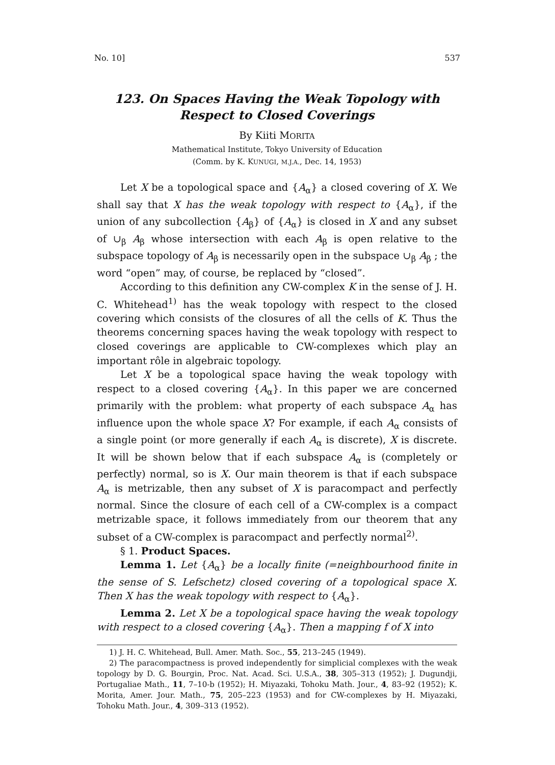No. 10] 537
123. On Spaces Having the Weak Topology with
Respect to Closed Coverings
By Kiiti MORITA
Mathematical Institute, Tokyo University of Education
(Comm. by K. KUNUGI, M.J.A., Dec. 14, 1953)
Let X be a topological space and {A<sub>α</sub>} a closed covering of X. We shall say that X has the weak topology with respect to {A<sub>α</sub>}, if the union of any subcollection {A<sub>β</sub>} of {A<sub>α</sub>} is closed in X and any subset of ∪<sub>β</sub> A<sub>β</sub> whose intersection with each A<sub>β</sub> is open relative to the subspace topology of A<sub>β</sub> is necessarily open in the subspace ∪<sub>β</sub> A<sub>β</sub> ; the word “open” may, of course, be replaced by “closed”.
According to this definition any CW-complex K in the sense of J. H. C. Whitehead<sup>1)</sup> has the weak topology with respect to the closed covering which consists of the closures of all the cells of K. Thus the theorems concerning spaces having the weak topology with respect to closed coverings are applicable to CW-complexes which play an important rôle in algebraic topology.
Let X be a topological space having the weak topology with respect to a closed covering {A<sub>α</sub>}. In this paper we are concerned primarily with the problem: what property of each subspace A<sub>α</sub> has influence upon the whole space X? For example, if each A<sub>α</sub> consists of a single point (or more generally if each A<sub>α</sub> is discrete), X is discrete. It will be shown below that if each subspace A<sub>α</sub> is (completely or perfectly) normal, so is X. Our main theorem is that if each subspace A<sub>α</sub> is metrizable, then any subset of X is paracompact and perfectly normal. Since the closure of each cell of a CW-complex is a compact metrizable space, it follows immediately from our theorem that any subset of a CW-complex is paracompact and perfectly normal<sup>2)</sup>.
§ 1. Product Spaces.
Lemma 1. Let {A<sub>α</sub>} be a locally finite (=neighbourhood finite in the sense of S. Lefschetz) closed covering of a topological space X. Then X has the weak topology with respect to {A<sub>α</sub>}.
Lemma 2. Let X be a topological space having the weak topology with respect to a closed covering {A<sub>α</sub>}. Then a mapping f of X into
1) J. H. C. Whitehead, Bull. Amer. Math. Soc., 55, 213–245 (1949).
2) The paracompactness is proved independently for simplicial complexes with the weak topology by D. G. Bourgin, Proc. Nat. Acad. Sci. U.S.A., 38, 305–313 (1952); J. Dugundji, Portugaliae Math., 11, 7–10-b (1952); H. Miyazaki, Tohoku Math. Jour., 4, 83–92 (1952); K. Morita, Amer. Jour. Math., 75, 205–223 (1953) and for CW-complexes by H. Miyazaki, Tohoku Math. Jour., 4, 309–313 (1952).